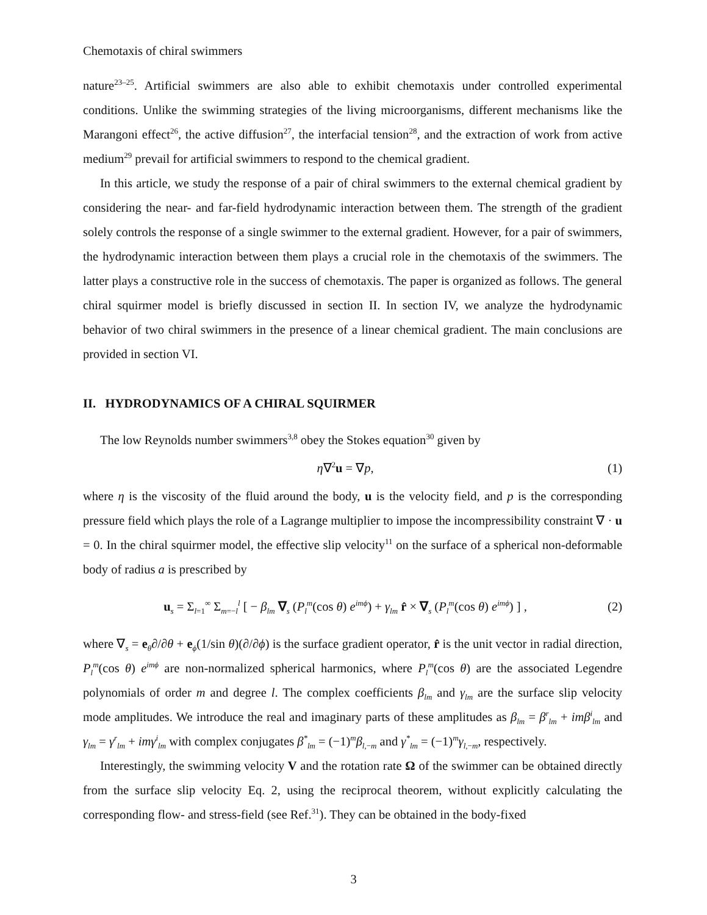Chemotaxis of chiral swimmers
nature<sup>23–25</sup>. Artificial swimmers are also able to exhibit chemotaxis under controlled experimental conditions. Unlike the swimming strategies of the living microorganisms, different mechanisms like the Marangoni effect<sup>26</sup>, the active diffusion<sup>27</sup>, the interfacial tension<sup>28</sup>, and the extraction of work from active medium<sup>29</sup> prevail for artificial swimmers to respond to the chemical gradient.
In this article, we study the response of a pair of chiral swimmers to the external chemical gradient by considering the near- and far-field hydrodynamic interaction between them. The strength of the gradient solely controls the response of a single swimmer to the external gradient. However, for a pair of swimmers, the hydrodynamic interaction between them plays a crucial role in the chemotaxis of the swimmers. The latter plays a constructive role in the success of chemotaxis. The paper is organized as follows. The general chiral squirmer model is briefly discussed in section II. In section IV, we analyze the hydrodynamic behavior of two chiral swimmers in the presence of a linear chemical gradient. The main conclusions are provided in section VI.
II. HYDRODYNAMICS OF A CHIRAL SQUIRMER
The low Reynolds number swimmers<sup>3,8</sup> obey the Stokes equation<sup>30</sup> given by
η∇<sup>2</sup>u = ∇p, (1)
where η is the viscosity of the fluid around the body, u is the velocity field, and p is the corresponding pressure field which plays the role of a Lagrange multiplier to impose the incompressibility constraint ∇ · u = 0. In the chiral squirmer model, the effective slip velocity<sup>11</sup> on the surface of a spherical non-deformable body of radius a is prescribed by
u<sub>s</sub> = Σ<sub>l=1</sub><sup>∞</sup> Σ<sub>m=−l</sub><sup>l</sup> [ − β<sub>lm</sub> ∇<sub>s</sub> (P<sub>l</sub><sup>m</sup>(cos θ) e<sup>imϕ</sup>) + γ<sub>lm</sub> r̂ × ∇<sub>s</sub> (P<sub>l</sub><sup>m</sup>(cos θ) e<sup>imϕ</sup>) ] , (2)
where ∇<sub>s</sub> = e<sub>θ</sub>∂/∂θ + e<sub>ϕ</sub>(1/sin θ)(∂/∂ϕ) is the surface gradient operator, r̂ is the unit vector in radial direction, P<sub>l</sub><sup>m</sup>(cos θ) e<sup>imϕ</sup> are non-normalized spherical harmonics, where P<sub>l</sub><sup>m</sup>(cos θ) are the associated Legendre polynomials of order m and degree l. The complex coefficients β<sub>lm</sub> and γ<sub>lm</sub> are the surface slip velocity mode amplitudes. We introduce the real and imaginary parts of these amplitudes as β<sub>lm</sub> = β<sup>r</sup><sub>lm</sub> + imβ<sup>i</sup><sub>lm</sub> and γ<sub>lm</sub> = γ<sup>r</sup><sub>lm</sub> + imγ<sup>i</sup><sub>lm</sub> with complex conjugates β<sup>*</sup><sub>lm</sub> = (−1)<sup>m</sup>β<sub>l,−m</sub> and γ<sup>*</sup><sub>lm</sub> = (−1)<sup>m</sup>γ<sub>l,−m</sub>, respectively.
Interestingly, the swimming velocity V and the rotation rate Ω of the swimmer can be obtained directly from the surface slip velocity Eq. 2, using the reciprocal theorem, without explicitly calculating the corresponding flow- and stress-field (see Ref.<sup>31</sup>). They can be obtained in the body-fixed
3